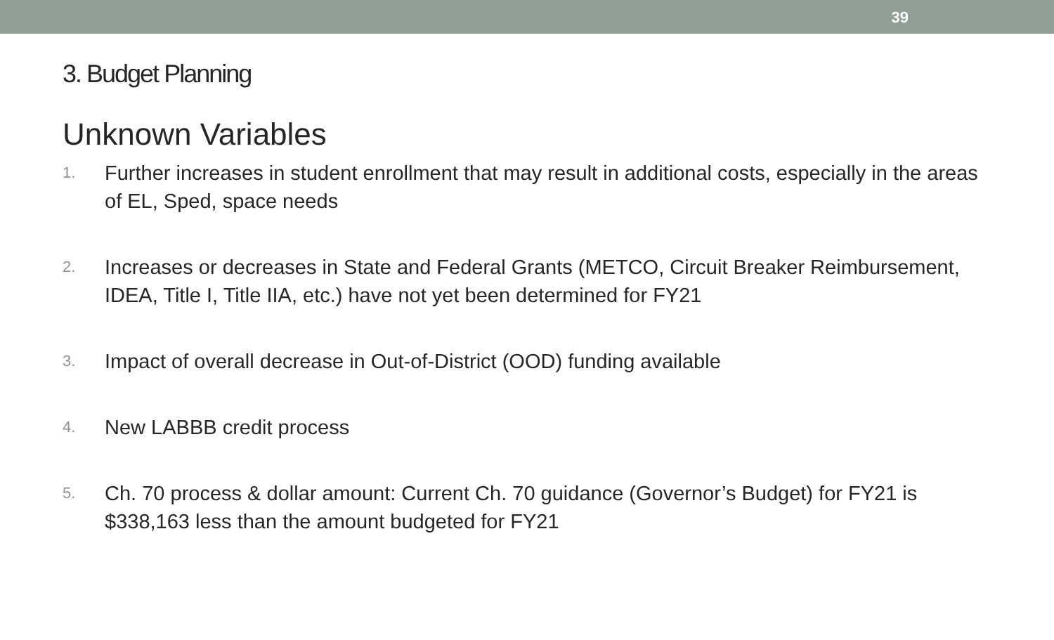39
3. Budget Planning
Unknown Variables
1. Further increases in student enrollment that may result in additional costs, especially in the areas of EL, Sped, space needs
2. Increases or decreases in State and Federal Grants (METCO, Circuit Breaker Reimbursement, IDEA, Title I, Title IIA, etc.) have not yet been determined for FY21
3. Impact of overall decrease in Out-of-District (OOD) funding available
4. New LABBB credit process
5. Ch. 70 process & dollar amount: Current Ch. 70 guidance (Governor’s Budget) for FY21 is $338,163 less than the amount budgeted for FY21